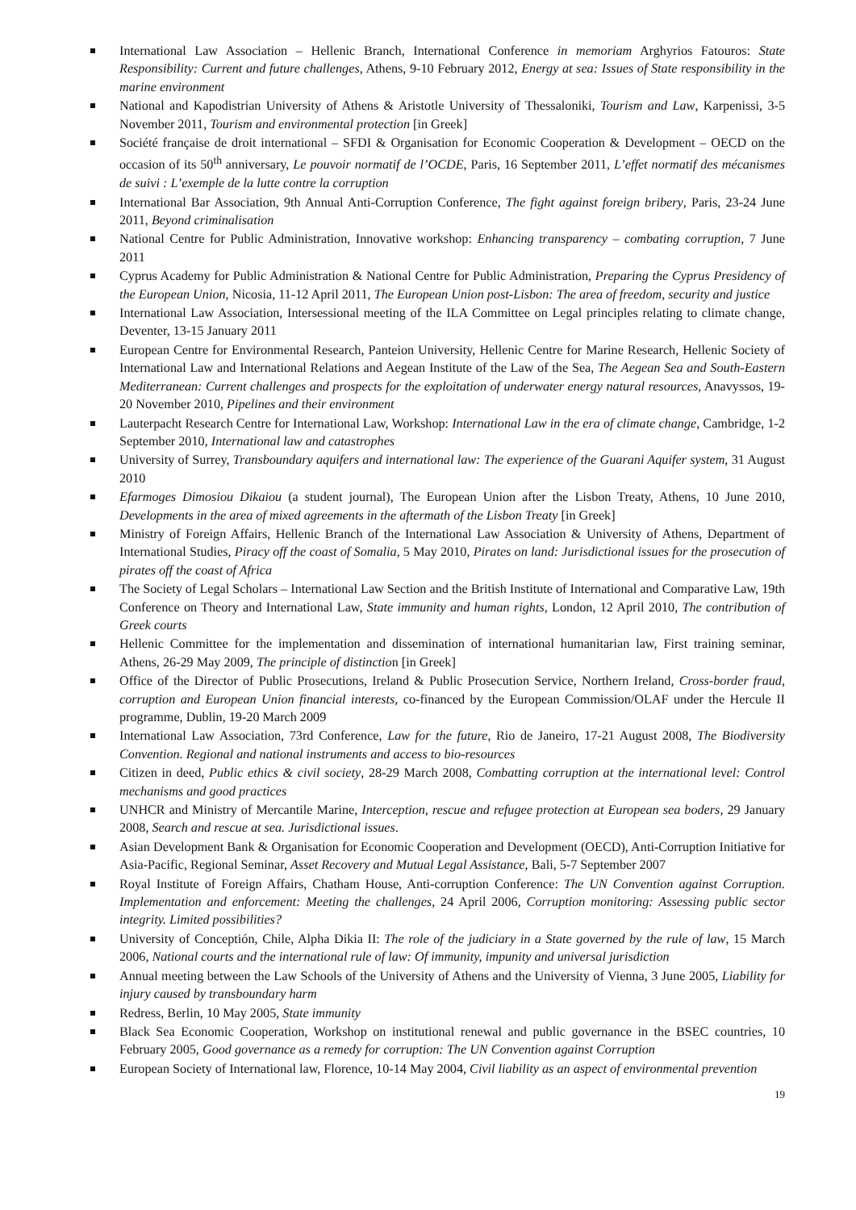International Law Association – Hellenic Branch, International Conference in memoriam Arghyrios Fatouros: State Responsibility: Current and future challenges, Athens, 9-10 February 2012, Energy at sea: Issues of State responsibility in the marine environment
National and Kapodistrian University of Athens & Aristotle University of Thessaloniki, Tourism and Law, Karpenissi, 3-5 November 2011, Tourism and environmental protection [in Greek]
Société française de droit international – SFDI & Organisation for Economic Cooperation & Development – OECD on the occasion of its 50<sup>th</sup> anniversary, Le pouvoir normatif de l’OCDE, Paris, 16 September 2011, L’effet normatif des mécanismes de suivi : L’exemple de la lutte contre la corruption
International Bar Association, 9th Annual Anti-Corruption Conference, The fight against foreign bribery, Paris, 23-24 June 2011, Beyond criminalisation
National Centre for Public Administration, Innovative workshop: Enhancing transparency – combating corruption, 7 June 2011
Cyprus Academy for Public Administration & National Centre for Public Administration, Preparing the Cyprus Presidency of the European Union, Nicosia, 11-12 April 2011, The European Union post-Lisbon: The area of free­dom, security and justice
International Law Association, Intersessional meeting of the ILA Committee on Legal principles relating to climate change, Deventer, 13-15 January 2011
European Centre for Environmental Research, Panteion University, Hellenic Centre for Marine Research, Hellenic Society of International Law and International Relations and Aegean Institute of the Law of the Sea, The Aegean Sea and South-Eastern Mediterranean: Current challenges and prospects for the exploitation of underwater energy natural resources, Anavyssos, 19-20 November 2010, Pipelines and their environment
Lauterpacht Research Centre for International Law, Workshop: International Law in the era of climate change, Cambridge, 1-2 September 2010, International law and catastrophes
University of Surrey, Transboundary aquifers and international law: The experience of the Guarani Aquifer system, 31 August 2010
Efarmoges Dimosiou Dikaiou (a student journal), The European Union after the Lisbon Treaty, Athens, 10 June 2010, Developments in the area of mixed agreements in the aftermath of the Lisbon Treaty [in Greek]
Ministry of Foreign Affairs, Hellenic Branch of the International Law Association & University of Athens, Department of International Studies, Piracy off the coast of Somalia, 5 May 2010, Pirates on land: Jurisdic­tional issues for the prosecution of pirates off the coast of Africa
The Society of Legal Scholars – International Law Section and the British Institute of International and Comparative Law, 19th Conference on Theory and International Law, State immunity and human rights, London, 12 April 2010, The contribution of Greek courts
Hellenic Committee for the implementation and dissemination of international humanitarian law, First training seminar, Athens, 26-29 May 2009, The principle of distinction [in Greek]
Office of the Director of Public Prosecutions, Ireland & Public Prosecution Service, Northern Ireland, Cross-border fraud, corruption and European Union financial interests, co-financed by the European Commis­sion/OLAF under the Hercule II programme, Dublin, 19-20 March 2009
International Law Association, 73rd Conference, Law for the future, Rio de Janeiro, 17-21 August 2008, The Biodiversity Convention. Regional and national instruments and access to bio-resources
Citizen in deed, Public ethics & civil society, 28-29 March 2008, Combatting corruption at the international level: Control mechanisms and good practices
UNHCR and Ministry of Mercantile Marine, Interception, rescue and refugee protection at European sea boders, 29 January 2008, Search and rescue at sea. Jurisdictional issues.
Asian Development Bank & Organisation for Economic Cooperation and Development (OECD), Anti-Corruption Initiative for Asia-Pacific, Regional Seminar, Asset Recovery and Mutual Legal Assistance, Bali, 5-7 September 2007
Royal Institute of Foreign Affairs, Chatham House, Anti-corruption Conference: The UN Convention against Corruption. Implementation and enforcement: Meeting the challenges, 24 April 2006, Corruption monitoring: Assessing public sector integrity. Limited possibilities?
University of Conceptión, Chile, Alpha Dikia II: The role of the judiciary in a State governed by the rule of law, 15 March 2006, National courts and the international rule of law: Of immunity, impunity and universal juris­diction
Annual meeting between the Law Schools of the University of Athens and the University of Vienna, 3 June 2005, Liability for injury caused by transboundary harm
Redress, Berlin, 10 May 2005, State immunity
Black Sea Economic Cooperation, Workshop on institutional renewal and public governance in the BSEC countries, 10 February 2005, Good governance as a remedy for corruption: The UN Convention against Cor­ruption
European Society of International law, Florence, 10-14 May 2004, Civil liability as an aspect of environmental prevention
19